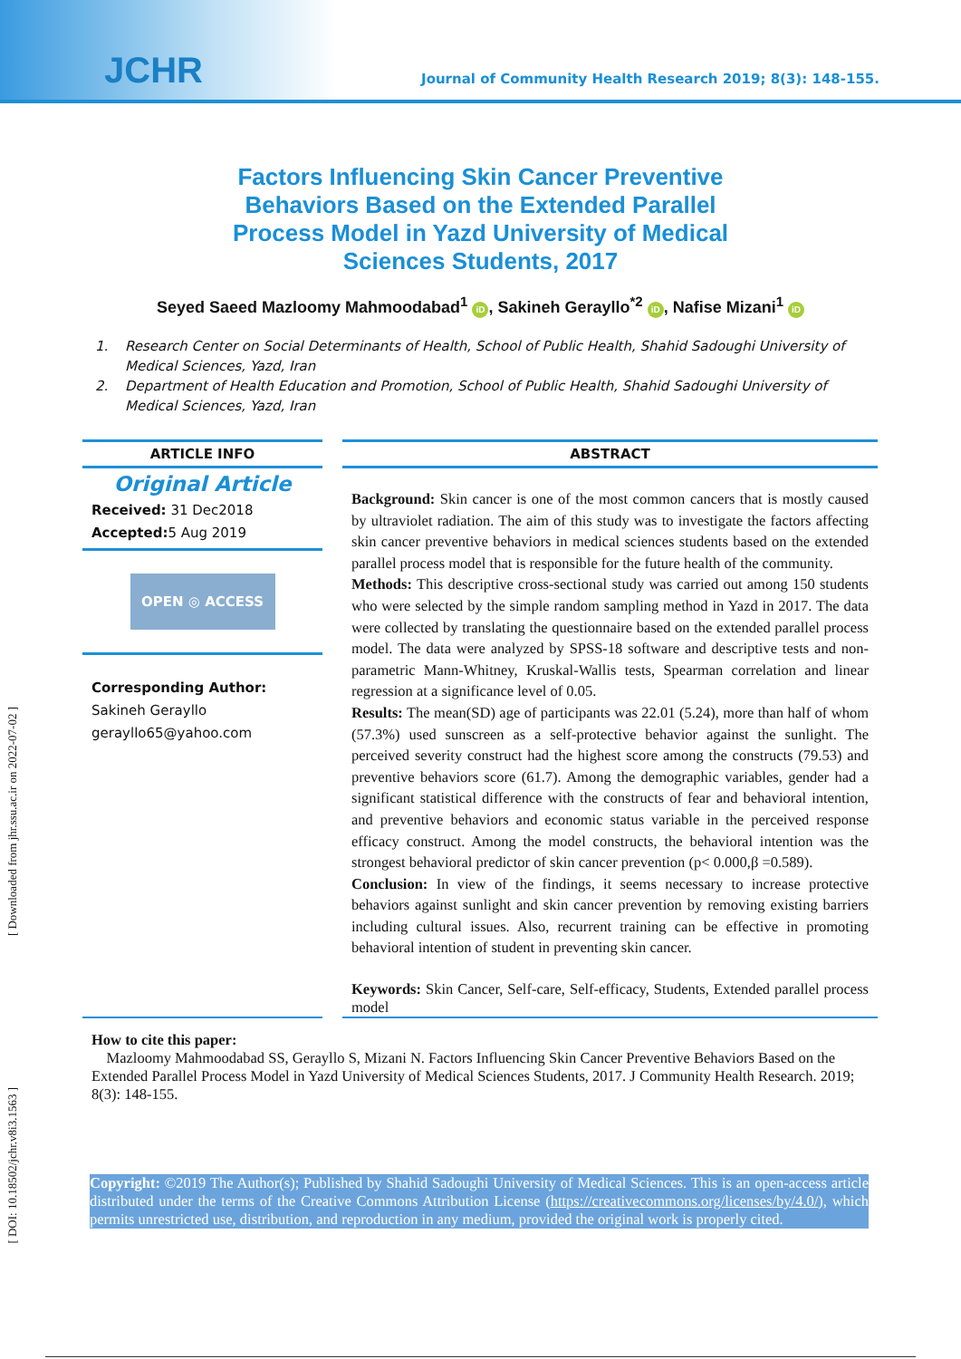JCHR
Journal of Community Health Research 2019; 8(3): 148-155.
[ Downloaded from jhr.ssu.ac.ir on 2022-07-02 ]
[ DOI: 10.18502/jchr.v8i3.1563 ]
Factors Influencing Skin Cancer Preventive Behaviors Based on the Extended Parallel Process Model in Yazd University of Medical Sciences Students, 2017
Seyed Saeed Mazloomy Mahmoodabad<sup>1</sup> iD, Sakineh Gerayllo<sup>*2</sup> iD, Nafise Mizani<sup>1</sup> iD
1. Research Center on Social Determinants of Health, School of Public Health, Shahid Sadoughi University of Medical Sciences, Yazd, Iran
2. Department of Health Education and Promotion, School of Public Health, Shahid Sadoughi University of Medical Sciences, Yazd, Iran
ARTICLE INFO
Original Article
Received: 31 Dec2018
Accepted: 5 Aug 2019
OPEN ◎ ACCESS
Corresponding Author:
Sakineh Gerayllo
gerayllo65@yahoo.com
ABSTRACT
Background: Skin cancer is one of the most common cancers that is mostly caused by ultraviolet radiation. The aim of this study was to investigate the factors affecting skin cancer preventive behaviors in medical sciences students based on the extended parallel process model that is responsible for the future health of the community.
Methods: This descriptive cross-sectional study was carried out among 150 students who were selected by the simple random sampling method in Yazd in 2017. The data were collected by translating the questionnaire based on the extended parallel process model. The data were analyzed by SPSS-18 software and descriptive tests and non-parametric Mann-Whitney, Kruskal-Wallis tests, Spearman correlation and linear regression at a significance level of 0.05.
Results: The mean(SD) age of participants was 22.01 (5.24), more than half of whom (57.3%) used sunscreen as a self-protective behavior against the sunlight. The perceived severity construct had the highest score among the constructs (79.53) and preventive behaviors score (61.7). Among the demographic variables, gender had a significant statistical difference with the constructs of fear and behavioral intention, and preventive behaviors and economic status variable in the perceived response efficacy construct. Among the model constructs, the behavioral intention was the strongest behavioral predictor of skin cancer prevention (p< 0.000,β =0.589).
Conclusion: In view of the findings, it seems necessary to increase protective behaviors against sunlight and skin cancer prevention by removing existing barriers including cultural issues. Also, recurrent training can be effective in promoting behavioral intention of student in preventing skin cancer.
Keywords: Skin Cancer, Self-care, Self-efficacy, Students, Extended parallel process model
How to cite this paper:
Mazloomy Mahmoodabad SS, Gerayllo S, Mizani N. Factors Influencing Skin Cancer Preventive Behaviors Based on the Extended Parallel Process Model in Yazd University of Medical Sciences Students, 2017. J Community Health Research. 2019; 8(3): 148-155.
Copyright: ©2019 The Author(s); Published by Shahid Sadoughi University of Medical Sciences. This is an open-access article distributed under the terms of the Creative Commons Attribution License (https://creativecommons.org/licenses/by/4.0/), which permits unrestricted use, distribution, and reproduction in any medium, provided the original work is properly cited.